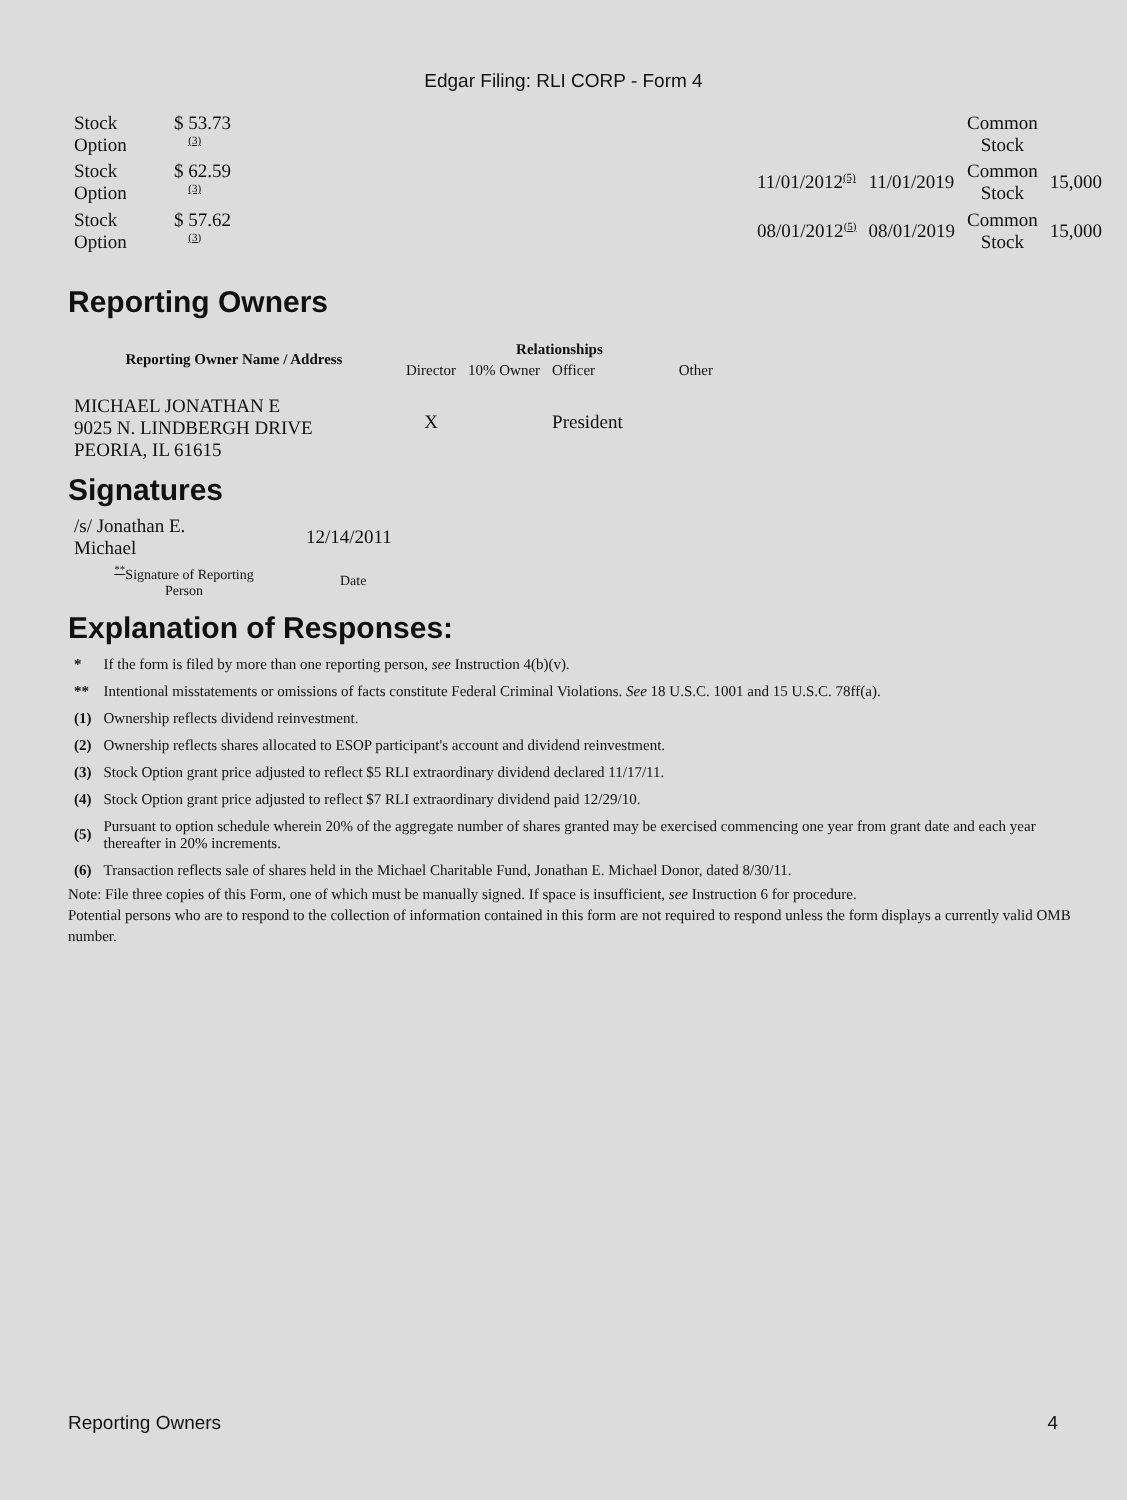Edgar Filing: RLI CORP - Form 4
| Stock Option | $ 53.73 <sup>(3)</sup> | | | Common Stock | |
| Stock Option | $ 62.59 <sup>(3)</sup> | 11/01/2012<sup>(5)</sup> | 11/01/2019 | Common Stock | 15,000 |
| Stock Option | $ 57.62 <sup>(3)</sup> | 08/01/2012<sup>(5)</sup> | 08/01/2019 | Common Stock | 15,000 |
Reporting Owners
| Reporting Owner Name / Address | Relationships | | | |
| --- | --- | --- | --- | --- |
| | Director | 10% Owner | Officer | Other |
| MICHAEL JONATHAN E 9025 N. LINDBERGH DRIVE PEORIA, IL 61615 | X | | President | |
Signatures
| /s/ Jonathan E. Michael | 12/14/2011 |
| <sup>**</sup> Signature of Reporting Person | Date |
Explanation of Responses:
| * | If the form is filed by more than one reporting person, see Instruction 4(b)(v). |
| ** | Intentional misstatements or omissions of facts constitute Federal Criminal Violations. See 18 U.S.C. 1001 and 15 U.S.C. 78ff(a). |
| (1) | Ownership reflects dividend reinvestment. |
| (2) | Ownership reflects shares allocated to ESOP participant's account and dividend reinvestment. |
| (3) | Stock Option grant price adjusted to reflect $5 RLI extraordinary dividend declared 11/17/11. |
| (4) | Stock Option grant price adjusted to reflect $7 RLI extraordinary dividend paid 12/29/10. |
| (5) | Pursuant to option schedule wherein 20% of the aggregate number of shares granted may be exercised commencing one year from grant date and each year thereafter in 20% increments. |
| (6) | Transaction reflects sale of shares held in the Michael Charitable Fund, Jonathan E. Michael Donor, dated 8/30/11. |
Note: File three copies of this Form, one of which must be manually signed. If space is insufficient, see Instruction 6 for procedure.
Potential persons who are to respond to the collection of information contained in this form are not required to respond unless the form displays a currently valid OMB number.
Reporting Owners 4